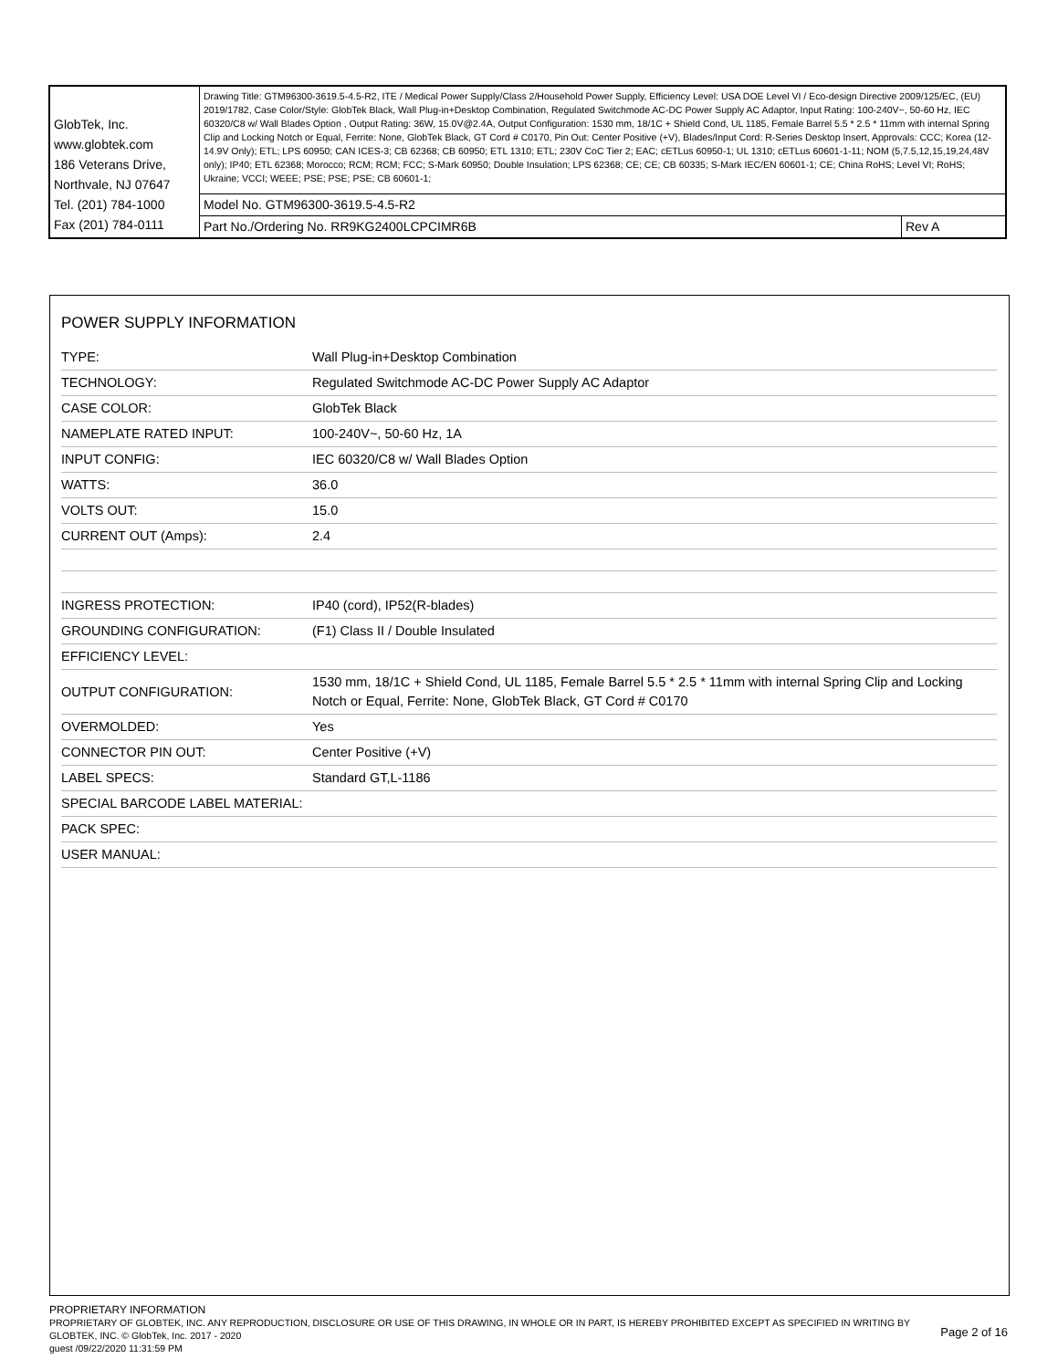| GlobTek, Inc. www.globtek.com 186 Veterans Drive, Northvale, NJ 07647 Tel. (201) 784-1000 Fax (201) 784-0111 | Drawing Title: GTM96300-3619.5-4.5-R2, ITE / Medical Power Supply/Class 2/Household Power Supply, Efficiency Level: USA DOE Level VI / Eco-design Directive 2009/125/EC, (EU) 2019/1782, Case Color/Style: GlobTek Black, Wall Plug-in+Desktop Combination, Regulated Switchmode AC-DC Power Supply AC Adaptor, Input Rating: 100-240V~, 50-60 Hz, IEC 60320/C8 w/ Wall Blades Option , Output Rating: 36W, 15.0V@2.4A, Output Configuration: 1530 mm, 18/1C + Shield Cond, UL 1185, Female Barrel 5.5 * 2.5 * 11mm with internal Spring Clip and Locking Notch or Equal, Ferrite: None, GlobTek Black, GT Cord # C0170, Pin Out: Center Positive (+V), Blades/Input Cord: R-Series Desktop Insert, Approvals: CCC; Korea (12-14.9V Only); ETL; LPS 60950; CAN ICES-3; CB 62368; CB 60950; ETL 1310; ETL; 230V CoC Tier 2; EAC; cETLus 60950-1; UL 1310; cETLus 60601-1-11; NOM (5,7.5,12,15,19,24,48V only); IP40; ETL 62368; Morocco; RCM; RCM; FCC; S-Mark 60950; Double Insulation; LPS 62368; CE; CE; CB 60335; S-Mark IEC/EN 60601-1; CE; China RoHS; Level VI; RoHS; Ukraine; VCCI; WEEE; PSE; PSE; PSE; CB 60601-1; | |
| | Model No. GTM96300-3619.5-4.5-R2 | |
| | Part No./Ordering No. RR9KG2400LCPCIMR6B | Rev A |
POWER SUPPLY INFORMATION
| TYPE: | Wall Plug-in+Desktop Combination |
| TECHNOLOGY: | Regulated Switchmode AC-DC Power Supply AC Adaptor |
| CASE COLOR: | GlobTek Black |
| NAMEPLATE RATED INPUT: | 100-240V~, 50-60 Hz, 1A |
| INPUT CONFIG: | IEC 60320/C8 w/ Wall Blades Option |
| WATTS: | 36.0 |
| VOLTS OUT: | 15.0 |
| CURRENT OUT (Amps): | 2.4 |
| INGRESS PROTECTION: | IP40 (cord), IP52(R-blades) |
| GROUNDING CONFIGURATION: | (F1) Class II / Double Insulated |
| EFFICIENCY LEVEL: | |
| OUTPUT CONFIGURATION: | 1530 mm, 18/1C + Shield Cond, UL 1185, Female Barrel 5.5 * 2.5 * 11mm with internal Spring Clip and Locking Notch or Equal, Ferrite: None, GlobTek Black, GT Cord # C0170 |
| OVERMOLDED: | Yes |
| CONNECTOR PIN OUT: | Center Positive (+V) |
| LABEL SPECS: | Standard GT,L-1186 |
| SPECIAL BARCODE LABEL MATERIAL: | |
| PACK SPEC: | |
| USER MANUAL: | |
PROPRIETARY INFORMATION
PROPRIETARY OF GLOBTEK, INC. ANY REPRODUCTION, DISCLOSURE OR USE OF THIS DRAWING, IN WHOLE OR IN PART, IS HEREBY PROHIBITED EXCEPT AS SPECIFIED IN WRITING BY GLOBTEK, INC. © GlobTek, Inc. 2017 - 2020
guest /09/22/2020 11:31:59 PM
Page 2 of 16